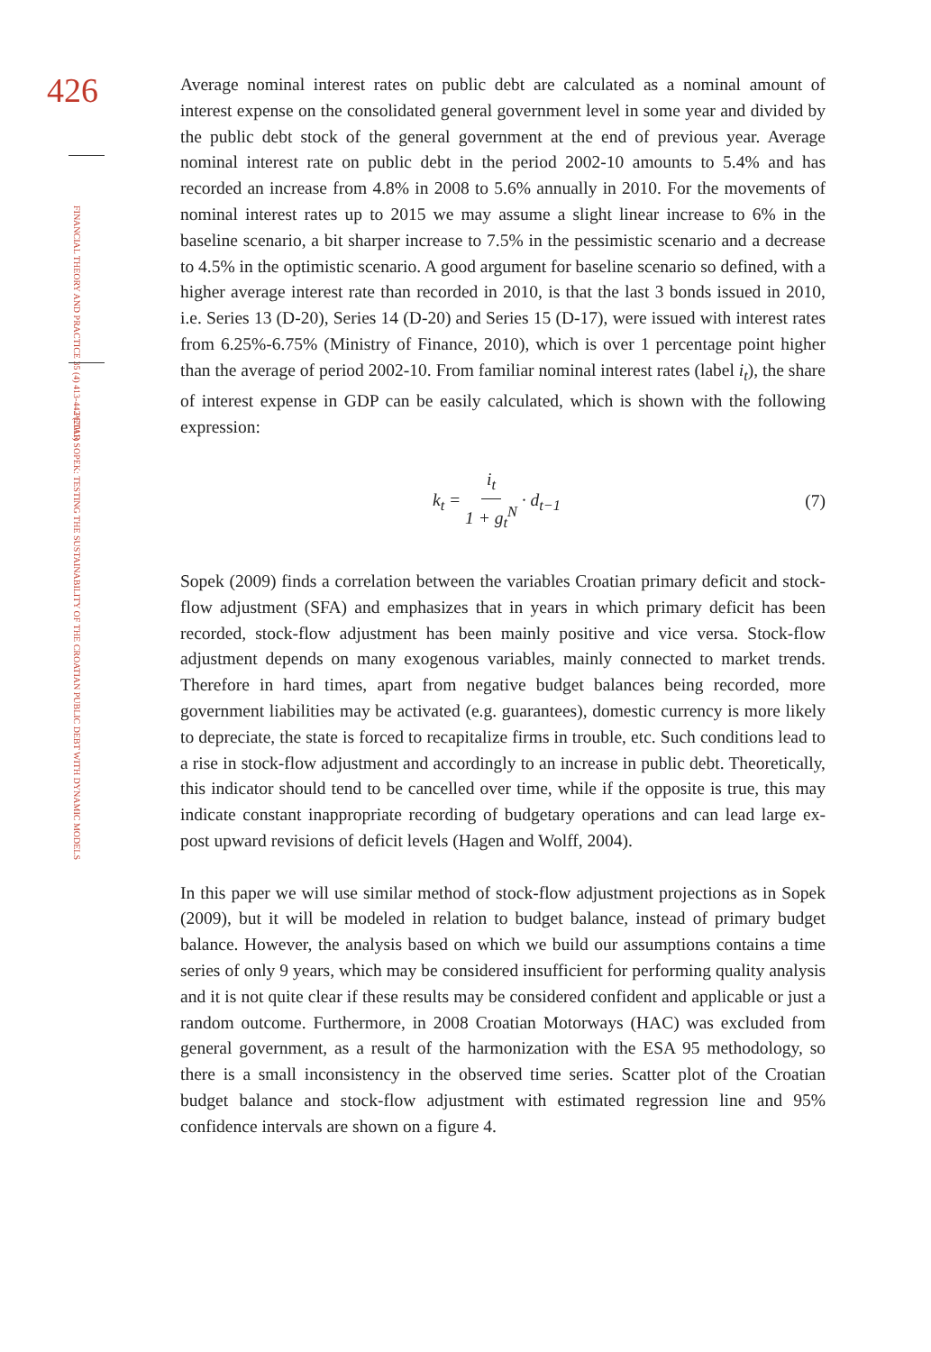426
FINANCIAL THEORY AND PRACTICE 35 (4) 413-442 (2011)
PETAR SOPEK: TESTING THE SUSTAINABILITY OF THE CROATIAN PUBLIC DEBT WITH DYNAMIC MODELS
Average nominal interest rates on public debt are calculated as a nominal amount of interest expense on the consolidated general government level in some year and divided by the public debt stock of the general government at the end of previous year. Average nominal interest rate on public debt in the period 2002-10 amounts to 5.4% and has recorded an increase from 4.8% in 2008 to 5.6% annually in 2010. For the movements of nominal interest rates up to 2015 we may assume a slight linear increase to 6% in the baseline scenario, a bit sharper increase to 7.5% in the pessimistic scenario and a decrease to 4.5% in the optimistic scenario. A good argument for baseline scenario so defined, with a higher average interest rate than recorded in 2010, is that the last 3 bonds issued in 2010, i.e. Series 13 (D-20), Series 14 (D-20) and Series 15 (D-17), were issued with interest rates from 6.25%-6.75% (Ministry of Finance, 2010), which is over 1 percentage point higher than the average of period 2002-10. From familiar nominal interest rates (label i<sub>t</sub>), the share of interest expense in GDP can be easily calculated, which is shown with the following expression:
k<sub>t</sub> = i<sub>t</sub> 1 + g<sub>t</sub><sup>N</sup> · d<sub>t−1</sub> (7)
Sopek (2009) finds a correlation between the variables Croatian primary deficit and stock-flow adjustment (SFA) and emphasizes that in years in which primary deficit has been recorded, stock-flow adjustment has been mainly positive and vice versa. Stock-flow adjustment depends on many exogenous variables, mainly connected to market trends. Therefore in hard times, apart from negative budget balances being recorded, more government liabilities may be activated (e.g. guarantees), domestic currency is more likely to depreciate, the state is forced to recapitalize firms in trouble, etc. Such conditions lead to a rise in stock-flow adjustment and accordingly to an increase in public debt. Theoretically, this indicator should tend to be cancelled over time, while if the opposite is true, this may indicate constant inappropriate recording of budgetary operations and can lead large ex-post upward revisions of deficit levels (Hagen and Wolff, 2004).
In this paper we will use similar method of stock-flow adjustment projections as in Sopek (2009), but it will be modeled in relation to budget balance, instead of primary budget balance. However, the analysis based on which we build our assumptions contains a time series of only 9 years, which may be considered insufficient for performing quality analysis and it is not quite clear if these results may be considered confident and applicable or just a random outcome. Furthermore, in 2008 Croatian Motorways (HAC) was excluded from general government, as a result of the harmonization with the ESA 95 methodology, so there is a small inconsistency in the observed time series. Scatter plot of the Croatian budget balance and stock-flow adjustment with estimated regression line and 95% confidence intervals are shown on a figure 4.